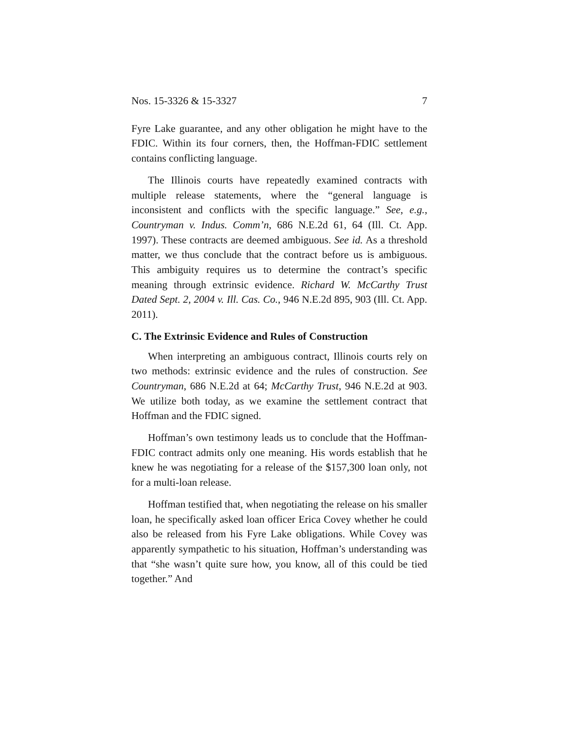Nos. 15-3326 & 15-3327 7
Fyre Lake guarantee, and any other obligation he might have to the FDIC. Within its four corners, then, the Hoffman-FDIC settlement contains conflicting language.
The Illinois courts have repeatedly examined contracts with multiple release statements, where the “general language is inconsistent and conflicts with the specific language.” See, e.g., Countryman v. Indus. Comm’n, 686 N.E.2d 61, 64 (Ill. Ct. App. 1997). These contracts are deemed ambiguous. See id. As a threshold matter, we thus conclude that the contract before us is ambiguous. This ambiguity requires us to determine the contract’s specific meaning through extrinsic evidence. Richard W. McCarthy Trust Dated Sept. 2, 2004 v. Ill. Cas. Co., 946 N.E.2d 895, 903 (Ill. Ct. App. 2011).
C. The Extrinsic Evidence and Rules of Construction
When interpreting an ambiguous contract, Illinois courts rely on two methods: extrinsic evidence and the rules of construction. See Countryman, 686 N.E.2d at 64; McCarthy Trust, 946 N.E.2d at 903. We utilize both today, as we examine the settlement contract that Hoffman and the FDIC signed.
Hoffman’s own testimony leads us to conclude that the Hoffman-FDIC contract admits only one meaning. His words establish that he knew he was negotiating for a release of the $157,300 loan only, not for a multi-loan release.
Hoffman testified that, when negotiating the release on his smaller loan, he specifically asked loan officer Erica Covey whether he could also be released from his Fyre Lake obligations. While Covey was apparently sympathetic to his situation, Hoffman’s understanding was that “she wasn’t quite sure how, you know, all of this could be tied together.” And